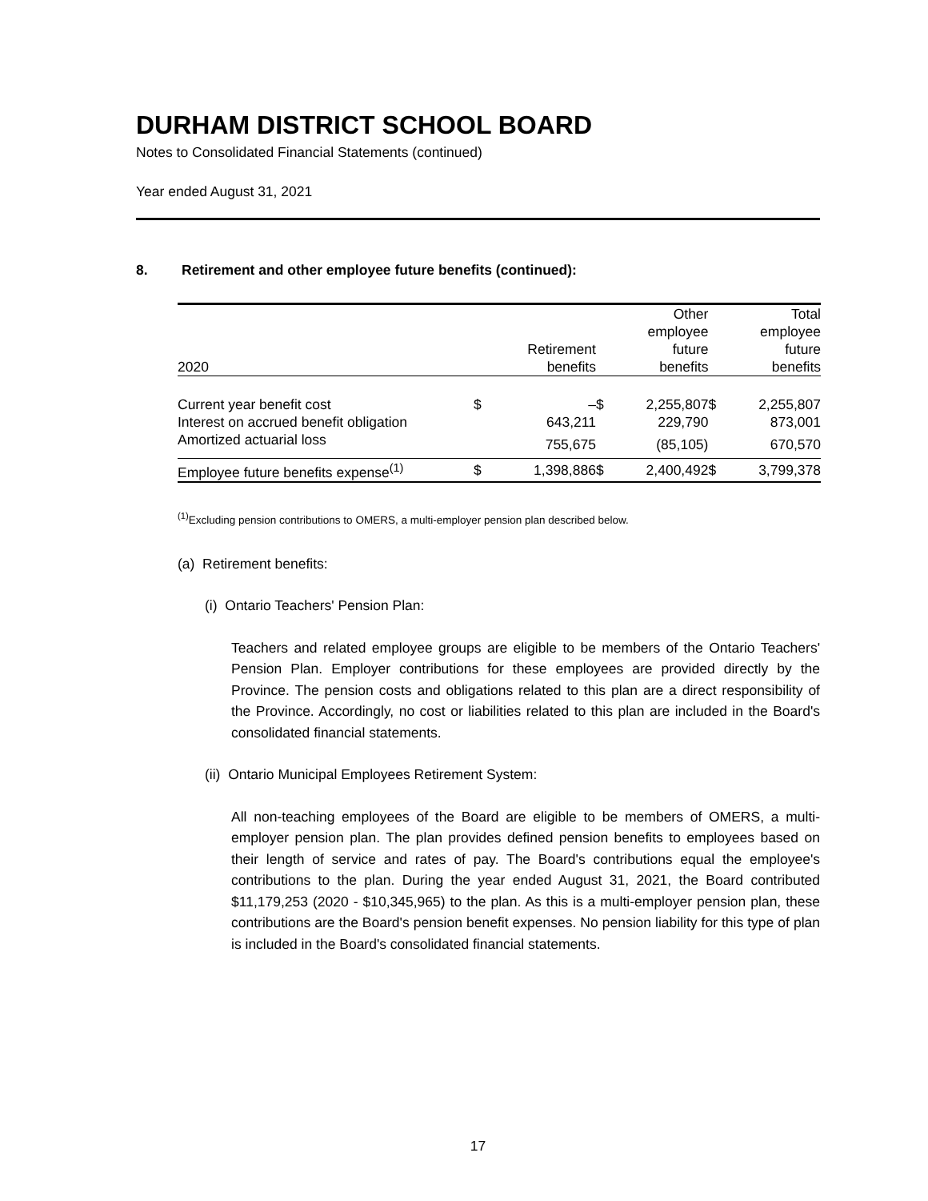DURHAM DISTRICT SCHOOL BOARD
Notes to Consolidated Financial Statements (continued)
Year ended August 31, 2021
8. Retirement and other employee future benefits (continued):
| 2020 | | Retirement benefits | | Other employee future benefits | | Total employee future benefits |
| --- | --- | --- | --- | --- | --- | --- |
| Current year benefit cost | $ | – | $ | 2,255,807 | $ | 2,255,807 |
| Interest on accrued benefit obligation | | 643,211 | | 229,790 | | 873,001 |
| Amortized actuarial loss | | 755,675 | | (85,105) | | 670,570 |
| Employee future benefits expense<sup>(1)</sup> | $ | 1,398,886 | $ | 2,400,492 | $ | 3,799,378 |
<sup>(1)</sup> Excluding pension contributions to OMERS, a multi-employer pension plan described below.
(a) Retirement benefits:
(i) Ontario Teachers' Pension Plan:
Teachers and related employee groups are eligible to be members of the Ontario Teachers' Pension Plan. Employer contributions for these employees are provided directly by the Province. The pension costs and obligations related to this plan are a direct responsibility of the Province. Accordingly, no cost or liabilities related to this plan are included in the Board's consolidated financial statements.
(ii) Ontario Municipal Employees Retirement System:
All non-teaching employees of the Board are eligible to be members of OMERS, a multi-employer pension plan. The plan provides defined pension benefits to employees based on their length of service and rates of pay. The Board's contributions equal the employee's contributions to the plan. During the year ended August 31, 2021, the Board contributed $11,179,253 (2020 - $10,345,965) to the plan. As this is a multi-employer pension plan, these contributions are the Board's pension benefit expenses. No pension liability for this type of plan is included in the Board's consolidated financial statements.
17